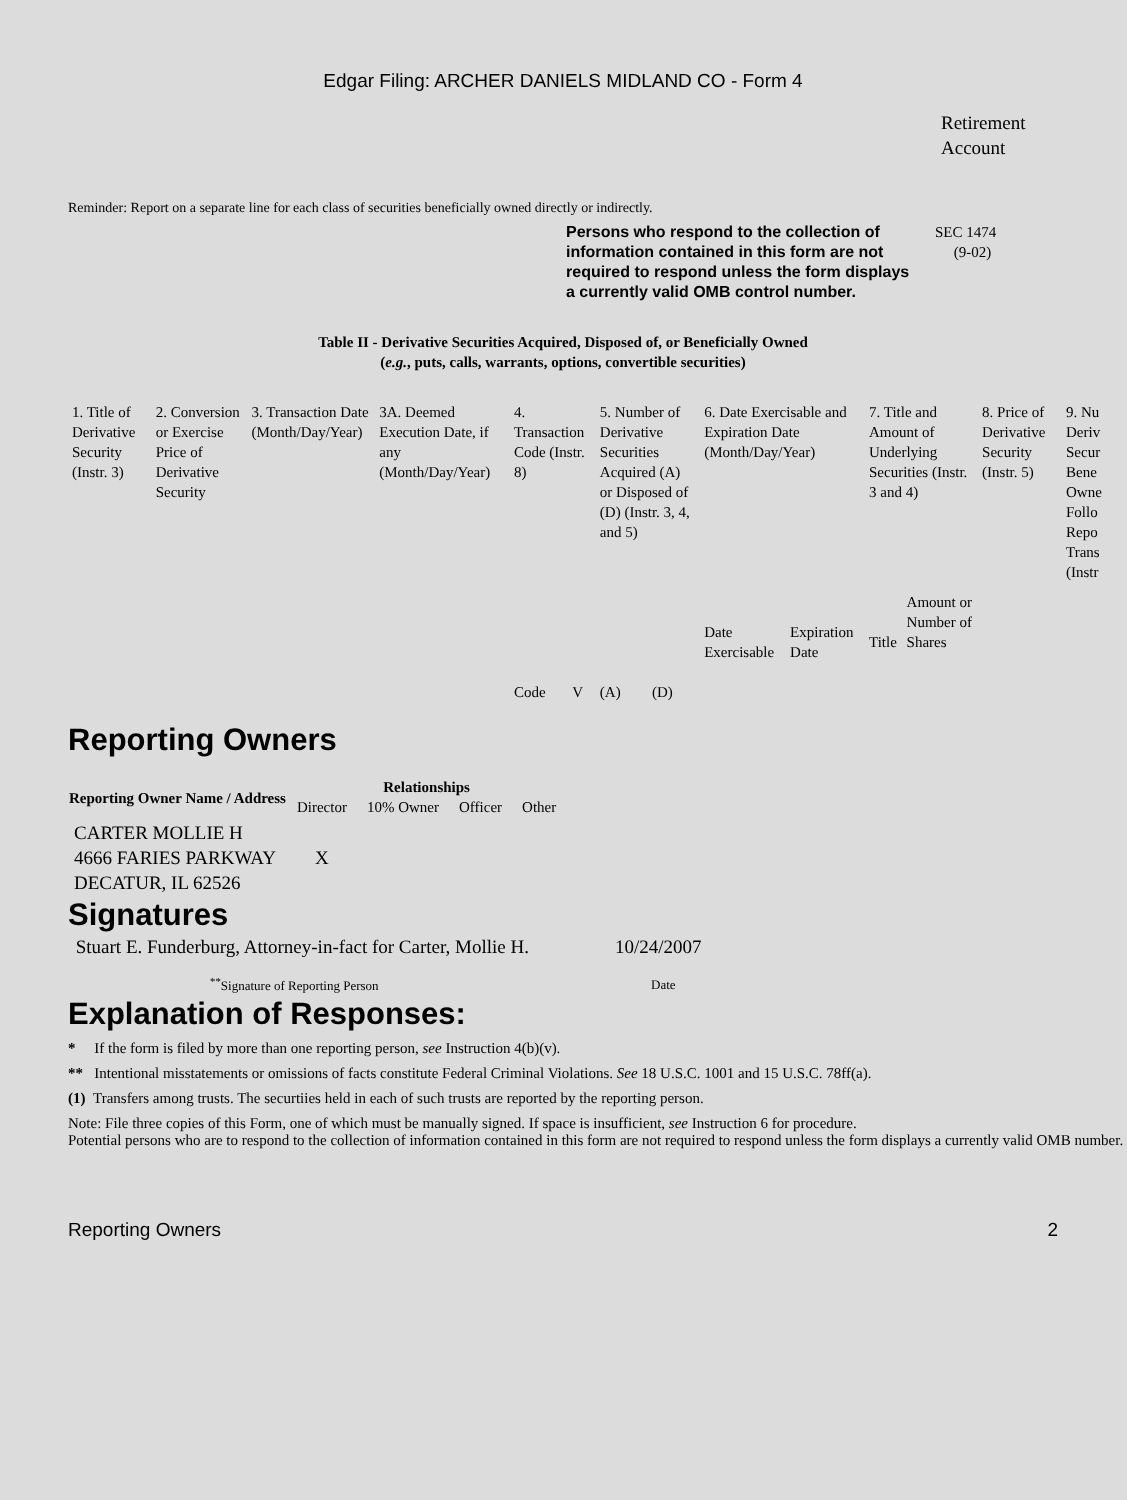Edgar Filing: ARCHER DANIELS MIDLAND CO - Form 4
Retirement
Account
Reminder: Report on a separate line for each class of securities beneficially owned directly or indirectly.
Persons who respond to the collection of information contained in this form are not required to respond unless the form displays a currently valid OMB control number.
SEC 1474
(9-02)
Table II - Derivative Securities Acquired, Disposed of, or Beneficially Owned
(e.g., puts, calls, warrants, options, convertible securities)
| 1. Title of Derivative Security (Instr. 3) | 2. Conversion or Exercise Price of Derivative Security | 3. Transaction Date (Month/Day/Year) | 3A. Deemed Execution Date, if any (Month/Day/Year) | 4. Transaction Code (Instr. 8) | | 5. Number of Derivative Securities Acquired (A) or Disposed of (D) (Instr. 3, 4, and 5) | | 6. Date Exercisable and Expiration Date (Month/Day/Year) | | 7. Title and Amount of Underlying Securities (Instr. 3 and 4) | | 8. Price of Derivative Security (Instr. 5) | 9. Nu Deriv Secur Bene Owne Follo Repo Trans (Instr |
| | | | | Code | V | (A) | (D) | Date Exercisable | Expiration Date | Title | Amount or Number of Shares | | |
Reporting Owners
| Reporting Owner Name / Address | Relationships | | | |
| --- | --- | --- | --- | --- |
| | Director | 10% Owner | Officer | Other |
| CARTER MOLLIE H 4666 FARIES PARKWAY DECATUR, IL 62526 | X | | | |
Signatures
| Stuart E. Funderburg, Attorney-in-fact for Carter, Mollie H. | 10/24/2007 |
| <sup>**</sup> Signature of Reporting Person | Date |
Explanation of Responses:
* If the form is filed by more than one reporting person, see Instruction 4(b)(v).
** Intentional misstatements or omissions of facts constitute Federal Criminal Violations. See 18 U.S.C. 1001 and 15 U.S.C. 78ff(a).
(1) Transfers among trusts. The securtiies held in each of such trusts are reported by the reporting person.
Note: File three copies of this Form, one of which must be manually signed. If space is insufficient, see Instruction 6 for procedure.
Potential persons who are to respond to the collection of information contained in this form are not required to respond unless the form displays a currently valid OMB number.
Reporting Owners 2